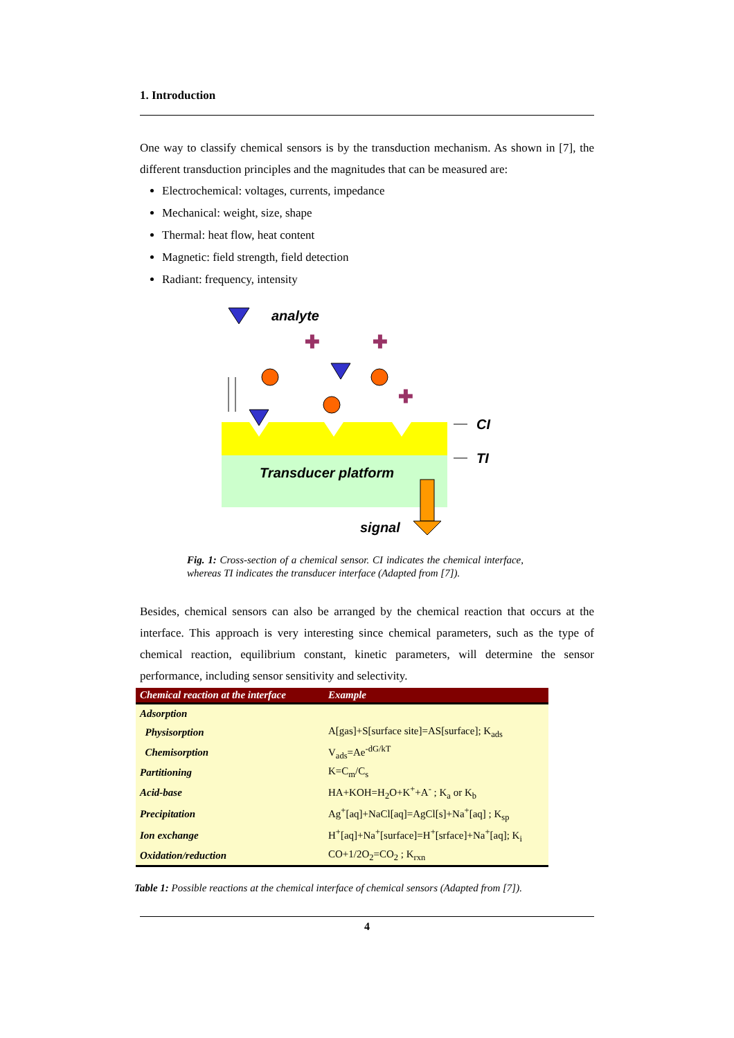1. Introduction
One way to classify chemical sensors is by the transduction mechanism. As shown in [7], the different transduction principles and the magnitudes that can be measured are:
Electrochemical: voltages, currents, impedance
Mechanical: weight, size, shape
Thermal: heat flow, heat content
Magnetic: field strength, field detection
Radiant: frequency, intensity
analyte
✚
✚
✚
Transducer platform
signal
CI
TI
Fig. 1: Cross-section of a chemical sensor. CI indicates the chemical interface, whereas TI indicates the transducer interface (Adapted from [7]).
Besides, chemical sensors can also be arranged by the chemical reaction that occurs at the interface. This approach is very interesting since chemical parameters, such as the type of chemical reaction, equilibrium constant, kinetic parameters, will determine the sensor performance, including sensor sensitivity and selectivity.
| Chemical reaction at the interface | Example |
| --- | --- |
| Adsorption | |
| Physisorption | A[gas]+S[surface site]=AS[surface]; K<sub>ads</sub> |
| Chemisorption | V<sub>ads</sub>=Ae<sup>-dG/kT</sup> |
| Partitioning | K=C<sub>m</sub>/C<sub>s</sub> |
| Acid-base | HA+KOH=H<sub>2</sub>O+K<sup>+</sup>+A<sup>-</sup> ; K<sub>a</sub> or K<sub>b</sub> |
| Precipitation | Ag<sup>+</sup>[aq]+NaCl[aq]=AgCl[s]+Na<sup>+</sup>[aq] ; K<sub>sp</sub> |
| Ion exchange | H<sup>+</sup>[aq]+Na<sup>+</sup>[surface]=H<sup>+</sup>[srface]+Na<sup>+</sup>[aq]; K<sub>i</sub> |
| Oxidation/reduction | CO+1/2O<sub>2</sub>=CO<sub>2</sub> ; K<sub>rxn</sub> |
Table 1: Possible reactions at the chemical interface of chemical sensors (Adapted from [7]).
4